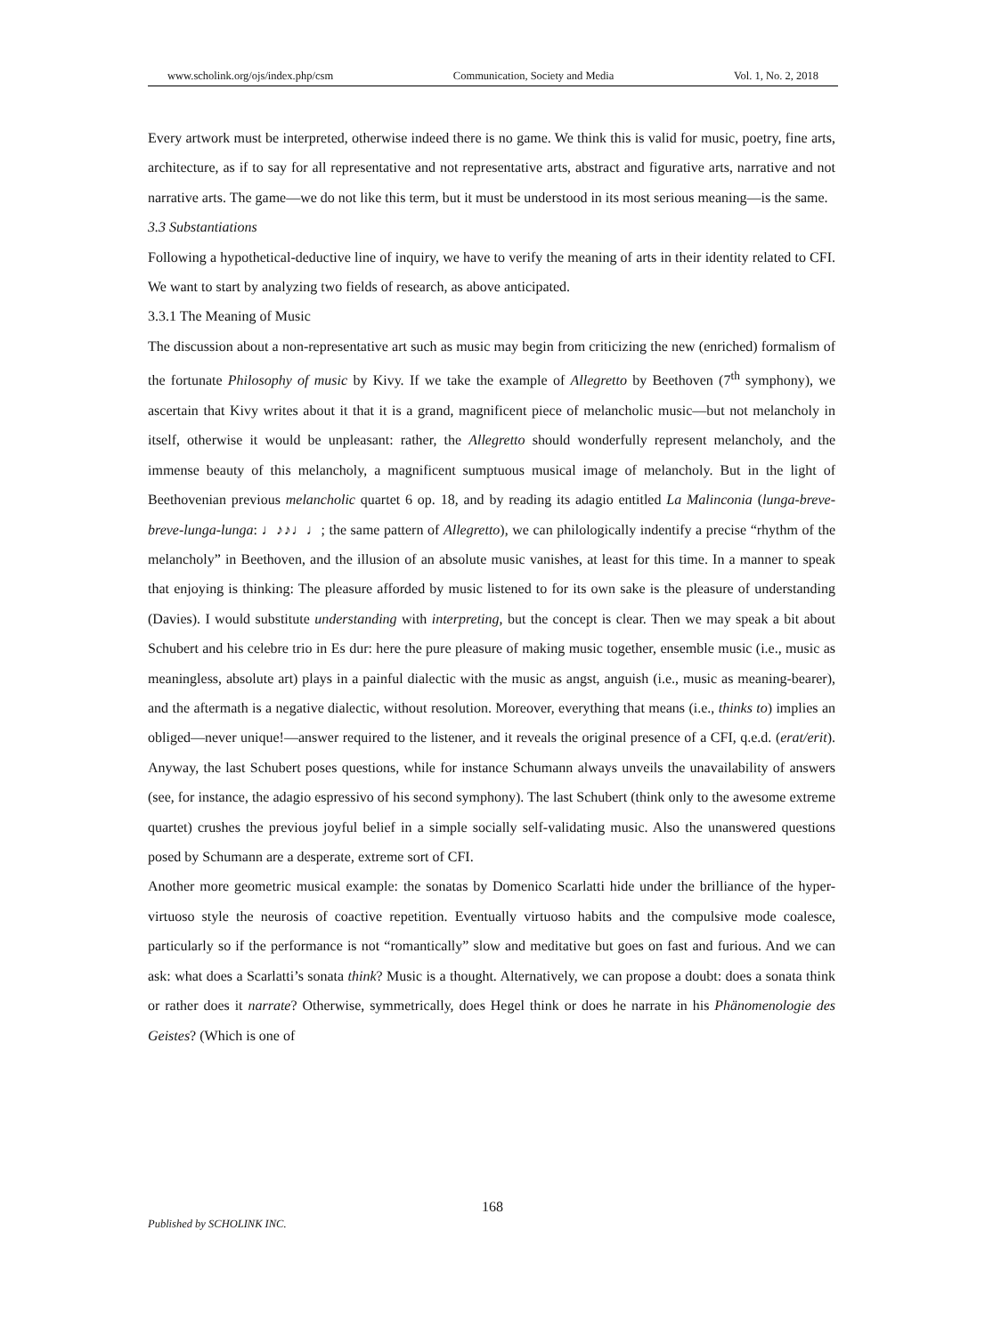www.scholink.org/ojs/index.php/csm Communication, Society and Media Vol. 1, No. 2, 2018
Every artwork must be interpreted, otherwise indeed there is no game. We think this is valid for music, poetry, fine arts, architecture, as if to say for all representative and not representative arts, abstract and figurative arts, narrative and not narrative arts. The game—we do not like this term, but it must be understood in its most serious meaning—is the same.
3.3 Substantiations
Following a hypothetical-deductive line of inquiry, we have to verify the meaning of arts in their identity related to CFI. We want to start by analyzing two fields of research, as above anticipated.
3.3.1 The Meaning of Music
The discussion about a non-representative art such as music may begin from criticizing the new (enriched) formalism of the fortunate Philosophy of music by Kivy. If we take the example of Allegretto by Beethoven (7<sup>th</sup> symphony), we ascertain that Kivy writes about it that it is a grand, magnificent piece of melancholic music—but not melancholy in itself, otherwise it would be unpleasant: rather, the Allegretto should wonderfully represent melancholy, and the immense beauty of this melancholy, a magnificent sumptuous musical image of melancholy. But in the light of Beethovenian previous melancholic quartet 6 op. 18, and by reading its adagio entitled La Malinconia (lunga-breve-breve-lunga-lunga: ♩♪♪♩♩; the same pattern of Allegretto), we can philologically indentify a precise “rhythm of the melancholy” in Beethoven, and the illusion of an absolute music vanishes, at least for this time. In a manner to speak that enjoying is thinking: The pleasure afforded by music listened to for its own sake is the pleasure of understanding (Davies). I would substitute understanding with interpreting, but the concept is clear. Then we may speak a bit about Schubert and his celebre trio in Es dur: here the pure pleasure of making music together, ensemble music (i.e., music as meaningless, absolute art) plays in a painful dialectic with the music as angst, anguish (i.e., music as meaning-bearer), and the aftermath is a negative dialectic, without resolution. Moreover, everything that means (i.e., thinks to) implies an obliged—never unique!—answer required to the listener, and it reveals the original presence of a CFI, q.e.d. (erat/erit). Anyway, the last Schubert poses questions, while for instance Schumann always unveils the unavailability of answers (see, for instance, the adagio espressivo of his second symphony). The last Schubert (think only to the awesome extreme quartet) crushes the previous joyful belief in a simple socially self-validating music. Also the unanswered questions posed by Schumann are a desperate, extreme sort of CFI.
Another more geometric musical example: the sonatas by Domenico Scarlatti hide under the brilliance of the hyper-virtuoso style the neurosis of coactive repetition. Eventually virtuoso habits and the compulsive mode coalesce, particularly so if the performance is not “romantically” slow and meditative but goes on fast and furious. And we can ask: what does a Scarlatti’s sonata think? Music is a thought. Alternatively, we can propose a doubt: does a sonata think or rather does it narrate? Otherwise, symmetrically, does Hegel think or does he narrate in his Phänomenologie des Geistes? (Which is one of
168
Published by SCHOLINK INC.